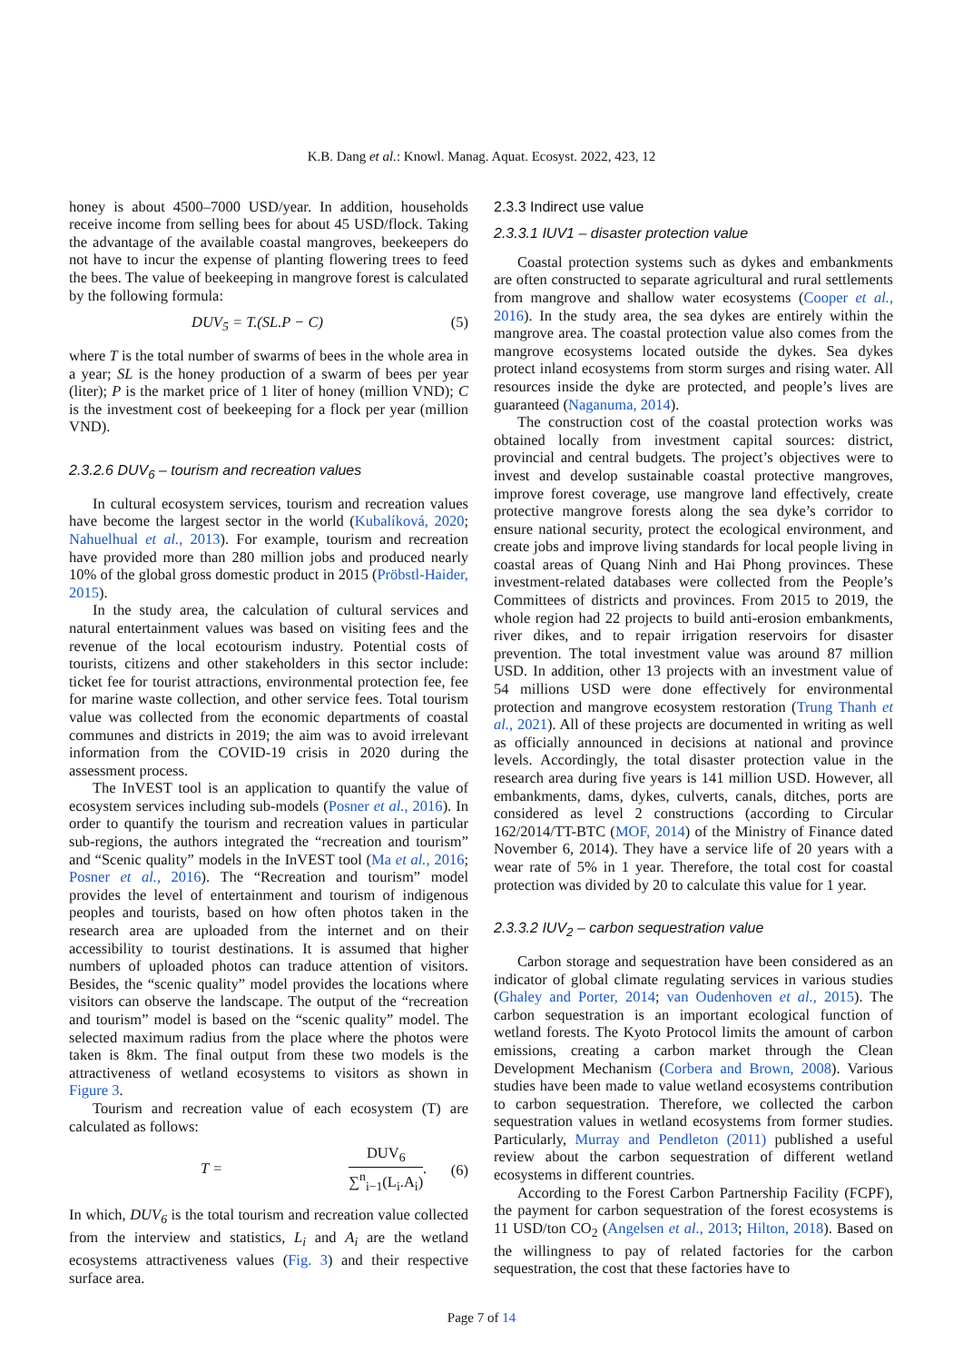K.B. Dang et al.: Knowl. Manag. Aquat. Ecosyst. 2022, 423, 12
honey is about 4500–7000 USD/year. In addition, households receive income from selling bees for about 45 USD/flock. Taking the advantage of the available coastal mangroves, beekeepers do not have to incur the expense of planting flowering trees to feed the bees. The value of beekeeping in mangrove forest is calculated by the following formula:
DUV<sub>5</sub> = T.(SL.P − C) (5)
where T is the total number of swarms of bees in the whole area in a year; SL is the honey production of a swarm of bees per year (liter); P is the market price of 1 liter of honey (million VND); C is the investment cost of beekeeping for a flock per year (million VND).
2.3.2.6 DUV<sub>6</sub> – tourism and recreation values
In cultural ecosystem services, tourism and recreation values have become the largest sector in the world (Kubalíková, 2020; Nahuelhual et al., 2013). For example, tourism and recreation have provided more than 280 million jobs and produced nearly 10% of the global gross domestic product in 2015 (Pröbstl-Haider, 2015).
In the study area, the calculation of cultural services and natural entertainment values was based on visiting fees and the revenue of the local ecotourism industry. Potential costs of tourists, citizens and other stakeholders in this sector include: ticket fee for tourist attractions, environmental protection fee, fee for marine waste collection, and other service fees. Total tourism value was collected from the economic departments of coastal communes and districts in 2019; the aim was to avoid irrelevant information from the COVID-19 crisis in 2020 during the assessment process.
The InVEST tool is an application to quantify the value of ecosystem services including sub-models (Posner et al., 2016). In order to quantify the tourism and recreation values in particular sub-regions, the authors integrated the “recreation and tourism” and “Scenic quality” models in the InVEST tool (Ma et al., 2016; Posner et al., 2016). The “Recreation and tourism” model provides the level of entertainment and tourism of indigenous peoples and tourists, based on how often photos taken in the research area are uploaded from the internet and on their accessibility to tourist destinations. It is assumed that higher numbers of uploaded photos can traduce attention of visitors. Besides, the “scenic quality” model provides the locations where visitors can observe the landscape. The output of the “recreation and tourism” model is based on the “scenic quality” model. The selected maximum radius from the place where the photos were taken is 8km. The final output from these two models is the attractiveness of wetland ecosystems to visitors as shown in Figure 3.
Tourism and recreation value of each ecosystem (T) are calculated as follows:
T =
DUV<sub>6</sub>
∑<sup>n</sup><sub>i−1</sub>(L<sub>i</sub>.A<sub>i</sub>)
. (6)
In which, DUV<sub>6</sub> is the total tourism and recreation value collected from the interview and statistics, L<sub>i</sub> and A<sub>i</sub> are the wetland ecosystems attractiveness values (Fig. 3) and their respective surface area.
2.3.3 Indirect use value
2.3.3.1 IUV1 – disaster protection value
Coastal protection systems such as dykes and embankments are often constructed to separate agricultural and rural settlements from mangrove and shallow water ecosystems (Cooper et al., 2016). In the study area, the sea dykes are entirely within the mangrove area. The coastal protection value also comes from the mangrove ecosystems located outside the dykes. Sea dykes protect inland ecosystems from storm surges and rising water. All resources inside the dyke are protected, and people’s lives are guaranteed (Naganuma, 2014).
The construction cost of the coastal protection works was obtained locally from investment capital sources: district, provincial and central budgets. The project’s objectives were to invest and develop sustainable coastal protective mangroves, improve forest coverage, use mangrove land effectively, create protective mangrove forests along the sea dyke’s corridor to ensure national security, protect the ecological environment, and create jobs and improve living standards for local people living in coastal areas of Quang Ninh and Hai Phong provinces. These investment-related databases were collected from the People’s Committees of districts and provinces. From 2015 to 2019, the whole region had 22 projects to build anti-erosion embankments, river dikes, and to repair irrigation reservoirs for disaster prevention. The total investment value was around 87 million USD. In addition, other 13 projects with an investment value of 54 millions USD were done effectively for environmental protection and mangrove ecosystem restoration (Trung Thanh et al., 2021). All of these projects are documented in writing as well as officially announced in decisions at national and province levels. Accordingly, the total disaster protection value in the research area during five years is 141 million USD. However, all embankments, dams, dykes, culverts, canals, ditches, ports are considered as level 2 constructions (according to Circular 162/2014/TT-BTC (MOF, 2014) of the Ministry of Finance dated November 6, 2014). They have a service life of 20 years with a wear rate of 5% in 1 year. Therefore, the total cost for coastal protection was divided by 20 to calculate this value for 1 year.
2.3.3.2 IUV<sub>2</sub> – carbon sequestration value
Carbon storage and sequestration have been considered as an indicator of global climate regulating services in various studies (Ghaley and Porter, 2014; van Oudenhoven et al., 2015). The carbon sequestration is an important ecological function of wetland forests. The Kyoto Protocol limits the amount of carbon emissions, creating a carbon market through the Clean Development Mechanism (Corbera and Brown, 2008). Various studies have been made to value wetland ecosystems contribution to carbon sequestration. Therefore, we collected the carbon sequestration values in wetland ecosystems from former studies. Particularly, Murray and Pendleton (2011) published a useful review about the carbon sequestration of different wetland ecosystems in different countries.
According to the Forest Carbon Partnership Facility (FCPF), the payment for carbon sequestration of the forest ecosystems is 11 USD/ton CO<sub>2</sub> (Angelsen et al., 2013; Hilton, 2018). Based on the willingness to pay of related factories for the carbon sequestration, the cost that these factories have to
Page 7 of 14